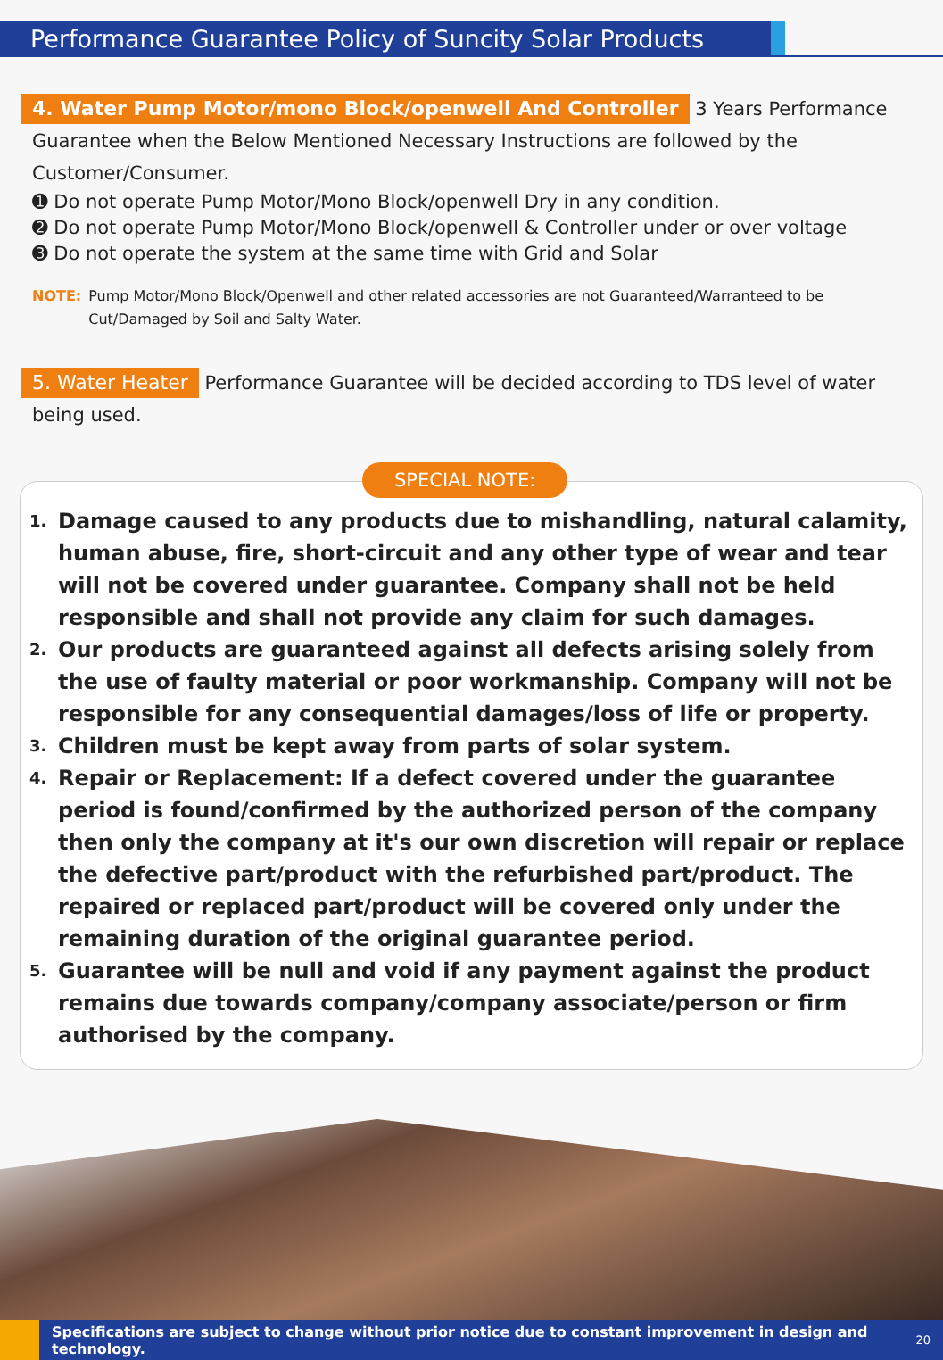Performance Guarantee Policy of Suncity Solar Products
4. Water Pump Motor/mono Block/openwell And Controller 3 Years Performance Guarantee when the Below Mentioned Necessary Instructions are followed by the Customer/Consumer.
➊ Do not operate Pump Motor/Mono Block/openwell Dry in any condition.
➋ Do not operate Pump Motor/Mono Block/openwell & Controller under or over voltage
➌ Do not operate the system at the same time with Grid and Solar
NOTE: Pump Motor/Mono Block/Openwell and other related accessories are not Guaranteed/Warranteed to be Cut/Damaged by Soil and Salty Water.
5. Water Heater Performance Guarantee will be decided according to TDS level of water being used.
SPECIAL NOTE:
1.
Damage caused to any products due to mishandling, natural calamity, human abuse, fire, short-circuit and any other type of wear and tear will not be covered under guarantee. Company shall not be held responsible and shall not provide any claim for such damages.
2.
Our products are guaranteed against all defects arising solely from the use of faulty material or poor workmanship. Company will not be responsible for any consequential damages/loss of life or property.
3.
Children must be kept away from parts of solar system.
4.
Repair or Replacement: If a defect covered under the guarantee period is found/confirmed by the authorized person of the company then only the company at it's our own discretion will repair or replace the defective part/product with the refurbished part/product. The repaired or replaced part/product will be covered only under the remaining duration of the original guarantee period.
5.
Guarantee will be null and void if any payment against the product remains due towards company/company associate/person or firm authorised by the company.
Specifications are subject to change without prior notice due to constant improvement in design and technology.
20